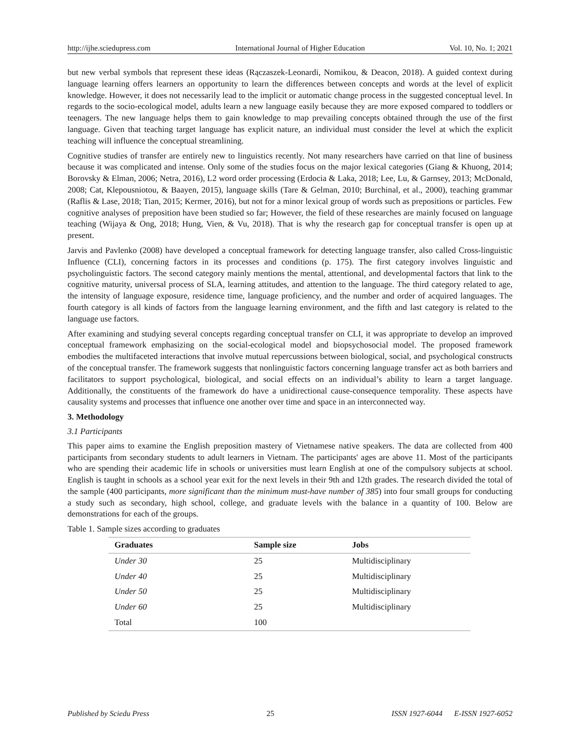http://ijhe.sciedupress.com International Journal of Higher Education Vol. 10, No. 1; 2021
but new verbal symbols that represent these ideas (Rączaszek-Leonardi, Nomikou, & Deacon, 2018). A guided context during language learning offers learners an opportunity to learn the differences between concepts and words at the level of explicit knowledge. However, it does not necessarily lead to the implicit or automatic change process in the suggested conceptual level. In regards to the socio-ecological model, adults learn a new language easily because they are more exposed compared to toddlers or teenagers. The new language helps them to gain knowledge to map prevailing concepts obtained through the use of the first language. Given that teaching target language has explicit nature, an individual must consider the level at which the explicit teaching will influence the conceptual streamlining.
Cognitive studies of transfer are entirely new to linguistics recently. Not many researchers have carried on that line of business because it was complicated and intense. Only some of the studies focus on the major lexical categories (Giang & Khuong, 2014; Borovsky & Elman, 2006; Netra, 2016), L2 word order processing (Erdocia & Laka, 2018; Lee, Lu, & Garnsey, 2013; McDonald, 2008; Cat, Klepousniotou, & Baayen, 2015), language skills (Tare & Gelman, 2010; Burchinal, et al., 2000), teaching grammar (Raflis & Lase, 2018; Tian, 2015; Kermer, 2016), but not for a minor lexical group of words such as prepositions or particles. Few cognitive analyses of preposition have been studied so far; However, the field of these researches are mainly focused on language teaching (Wijaya & Ong, 2018; Hung, Vien, & Vu, 2018). That is why the research gap for conceptual transfer is open up at present.
Jarvis and Pavlenko (2008) have developed a conceptual framework for detecting language transfer, also called Cross-linguistic Influence (CLI), concerning factors in its processes and conditions (p. 175). The first category involves linguistic and psycholinguistic factors. The second category mainly mentions the mental, attentional, and developmental factors that link to the cognitive maturity, universal process of SLA, learning attitudes, and attention to the language. The third category related to age, the intensity of language exposure, residence time, language proficiency, and the number and order of acquired languages. The fourth category is all kinds of factors from the language learning environment, and the fifth and last category is related to the language use factors.
After examining and studying several concepts regarding conceptual transfer on CLI, it was appropriate to develop an improved conceptual framework emphasizing on the social-ecological model and biopsychosocial model. The proposed framework embodies the multifaceted interactions that involve mutual repercussions between biological, social, and psychological constructs of the conceptual transfer. The framework suggests that nonlinguistic factors concerning language transfer act as both barriers and facilitators to support psychological, biological, and social effects on an individual’s ability to learn a target language. Additionally, the constituents of the framework do have a unidirectional cause-consequence temporality. These aspects have causality systems and processes that influence one another over time and space in an interconnected way.
3. Methodology
3.1 Participants
This paper aims to examine the English preposition mastery of Vietnamese native speakers. The data are collected from 400 participants from secondary students to adult learners in Vietnam. The participants' ages are above 11. Most of the participants who are spending their academic life in schools or universities must learn English at one of the compulsory subjects at school. English is taught in schools as a school year exit for the next levels in their 9th and 12th grades. The research divided the total of the sample (400 participants, more significant than the minimum must-have number of 385) into four small groups for conducting a study such as secondary, high school, college, and graduate levels with the balance in a quantity of 100. Below are demonstrations for each of the groups.
Table 1. Sample sizes according to graduates
| Graduates | Sample size | Jobs |
| --- | --- | --- |
| Under 30 | 25 | Multidisciplinary |
| Under 40 | 25 | Multidisciplinary |
| Under 50 | 25 | Multidisciplinary |
| Under 60 | 25 | Multidisciplinary |
| Total | 100 | |
Published by Sciedu Press 25 ISSN 1927-6044 E-ISSN 1927-6052